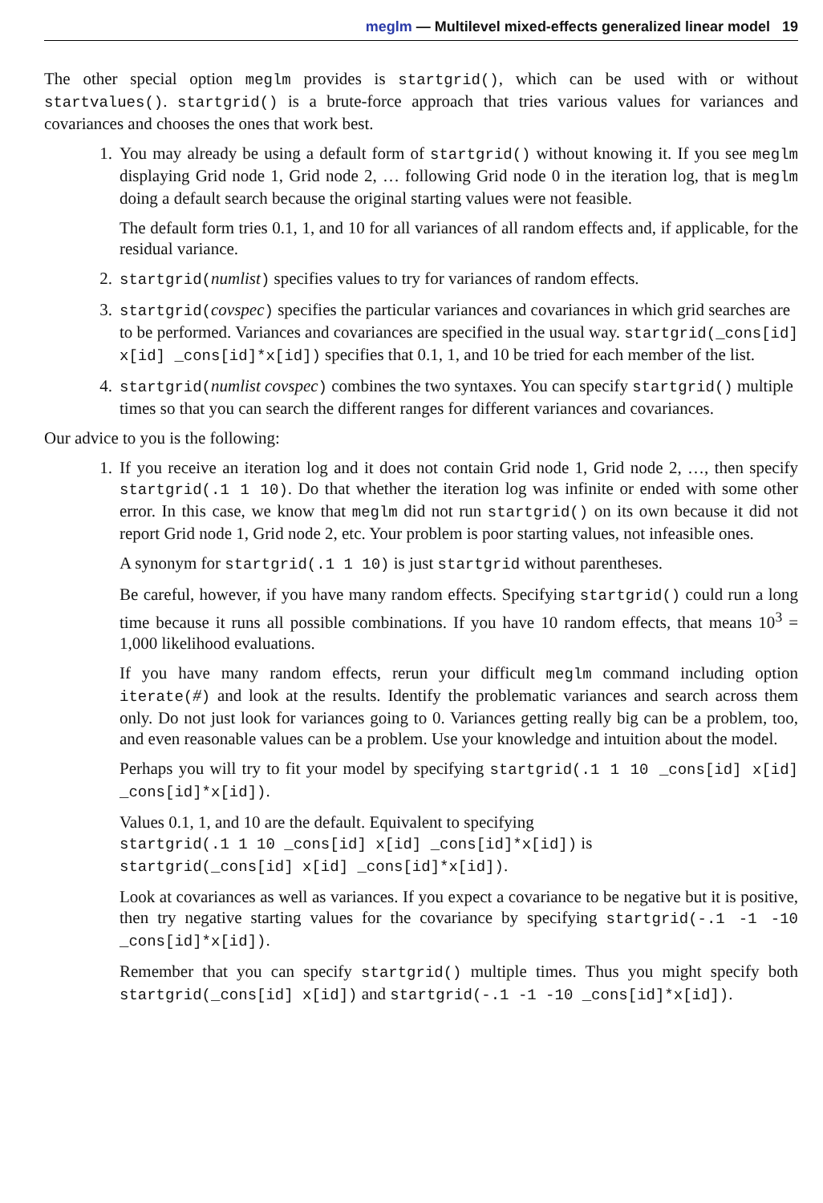meglm — Multilevel mixed-effects generalized linear model 19
The other special option meglm provides is startgrid(), which can be used with or without startvalues(). startgrid() is a brute-force approach that tries various values for variances and covariances and chooses the ones that work best.
1. You may already be using a default form of startgrid() without knowing it. If you see meglm displaying Grid node 1, Grid node 2, … following Grid node 0 in the iteration log, that is meglm doing a default search because the original starting values were not feasible.
The default form tries 0.1, 1, and 10 for all variances of all random effects and, if applicable, for the residual variance.
2. startgrid(numlist) specifies values to try for variances of random effects.
3. startgrid(covspec) specifies the particular variances and covariances in which grid searches are to be performed. Variances and covariances are specified in the usual way. startgrid(_cons[id] x[id] _cons[id]*x[id]) specifies that 0.1, 1, and 10 be tried for each member of the list.
4. startgrid(numlist covspec) combines the two syntaxes. You can specify startgrid() multiple times so that you can search the different ranges for different variances and covariances.
Our advice to you is the following:
1. If you receive an iteration log and it does not contain Grid node 1, Grid node 2, …, then specify startgrid(.1 1 10). Do that whether the iteration log was infinite or ended with some other error. In this case, we know that meglm did not run startgrid() on its own because it did not report Grid node 1, Grid node 2, etc. Your problem is poor starting values, not infeasible ones.
A synonym for startgrid(.1 1 10) is just startgrid without parentheses.
Be careful, however, if you have many random effects. Specifying startgrid() could run a long time because it runs all possible combinations. If you have 10 random effects, that means 10<sup>3</sup> = 1,000 likelihood evaluations.
If you have many random effects, rerun your difficult meglm command including option iterate(#) and look at the results. Identify the problematic variances and search across them only. Do not just look for variances going to 0. Variances getting really big can be a problem, too, and even reasonable values can be a problem. Use your knowledge and intuition about the model.
Perhaps you will try to fit your model by specifying startgrid(.1 1 10 _cons[id] x[id] _cons[id]*x[id]).
Values 0.1, 1, and 10 are the default. Equivalent to specifying
startgrid(.1 1 10 _cons[id] x[id] _cons[id]*x[id]) is
startgrid(_cons[id] x[id] _cons[id]*x[id]).
Look at covariances as well as variances. If you expect a covariance to be negative but it is positive, then try negative starting values for the covariance by specifying startgrid(-.1 -1 -10 _cons[id]*x[id]).
Remember that you can specify startgrid() multiple times. Thus you might specify both startgrid(_cons[id] x[id]) and startgrid(-.1 -1 -10 _cons[id]*x[id]).